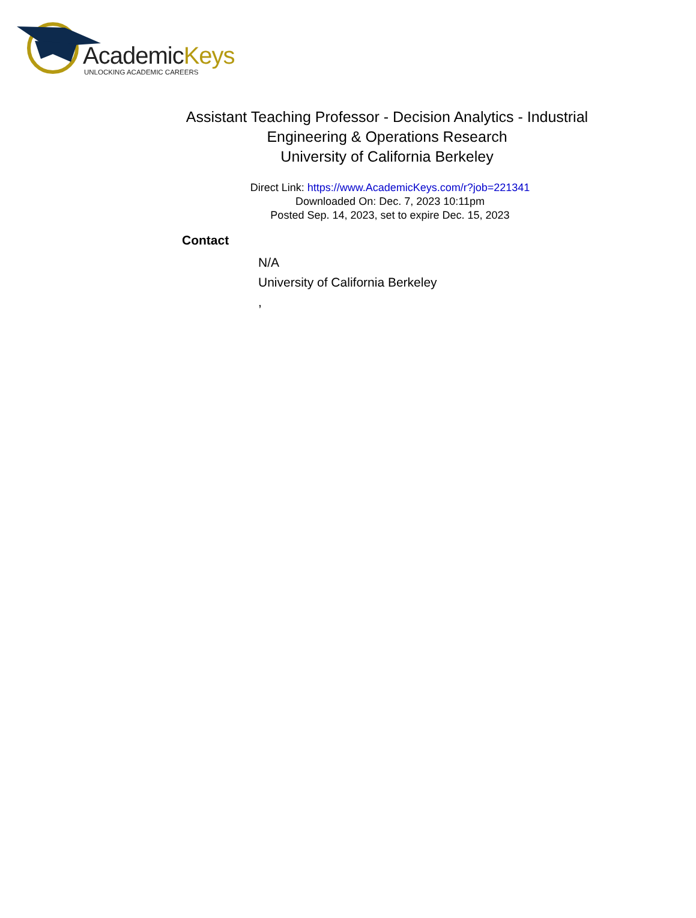AcademicKeys
UNLOCKING ACADEMIC CAREERS
Assistant Teaching Professor - Decision Analytics - Industrial Engineering & Operations Research
University of California Berkeley
Direct Link: https://www.AcademicKeys.com/r?job=221341
Downloaded On: Dec. 7, 2023 10:11pm
Posted Sep. 14, 2023, set to expire Dec. 15, 2023
Contact
N/A
University of California Berkeley
,